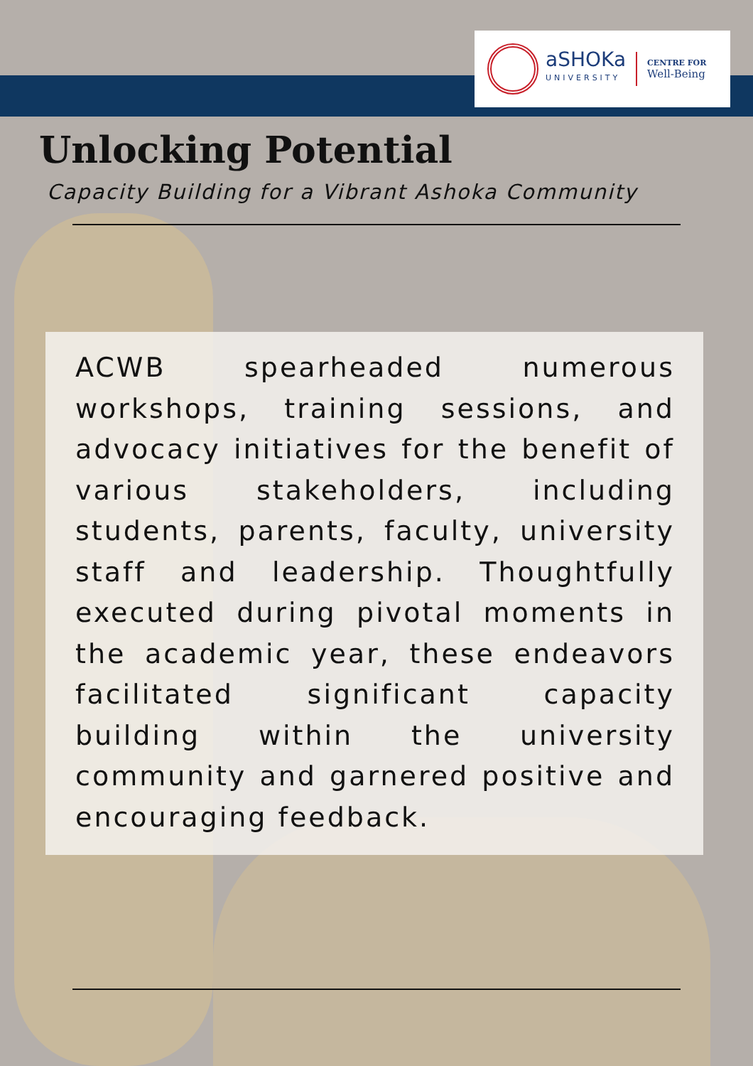aSHOKa
UNIVERSITY
CENTRE FOR
Well-Being
Unlocking Potential
Capacity Building for a Vibrant Ashoka Community
ACWB spearheaded numerous workshops, training sessions, and advocacy initiatives for the benefit of various stakeholders, including students, parents, faculty, university staff and leadership. Thoughtfully executed during pivotal moments in the academic year, these endeavors facilitated significant capacity building within the university community and garnered positive and encouraging feedback.